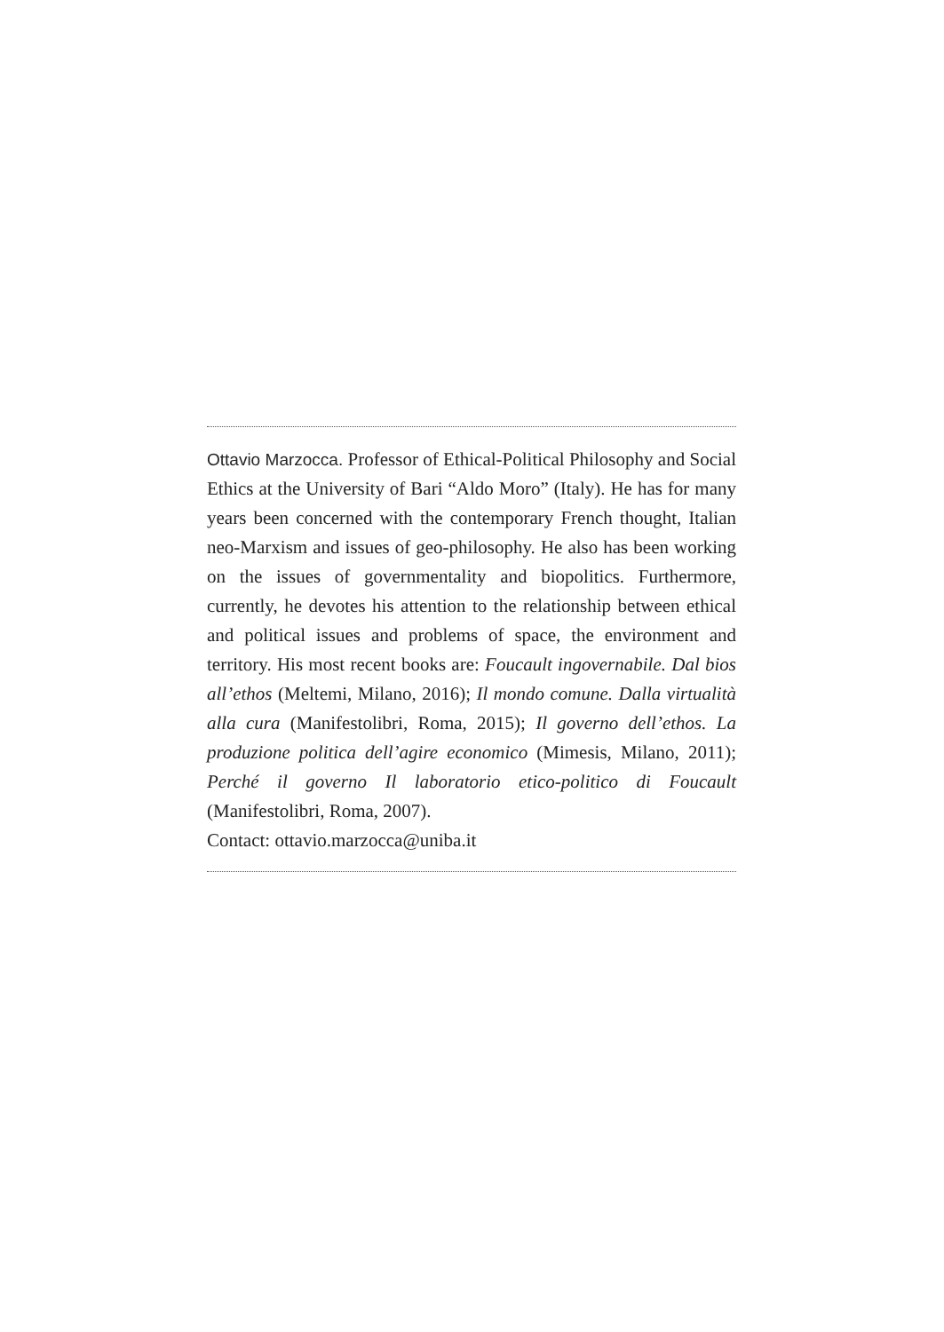Ottavio Marzocca. Professor of Ethical-Political Philosophy and Social Ethics at the University of Bari “Aldo Moro” (Italy). He has for many years been concerned with the contemporary French thought, Italian neo-Marxism and issues of geo-philosophy. He also has been working on the issues of governmentality and biopolitics. Furthermore, currently, he devotes his attention to the relationship between ethical and political issues and problems of space, the environment and territory. His most recent books are: Foucault ingovernabile. Dal bios all’ethos (Meltemi, Milano, 2016); Il mondo comune. Dalla virtualità alla cura (Manifestolibri, Roma, 2015); Il governo dell’ethos. La produzione politica dell’agire economico (Mimesis, Milano, 2011); Perché il governo Il laboratorio etico-politico di Foucault (Manifestolibri, Roma, 2007).
Contact: ottavio.marzocca@uniba.it